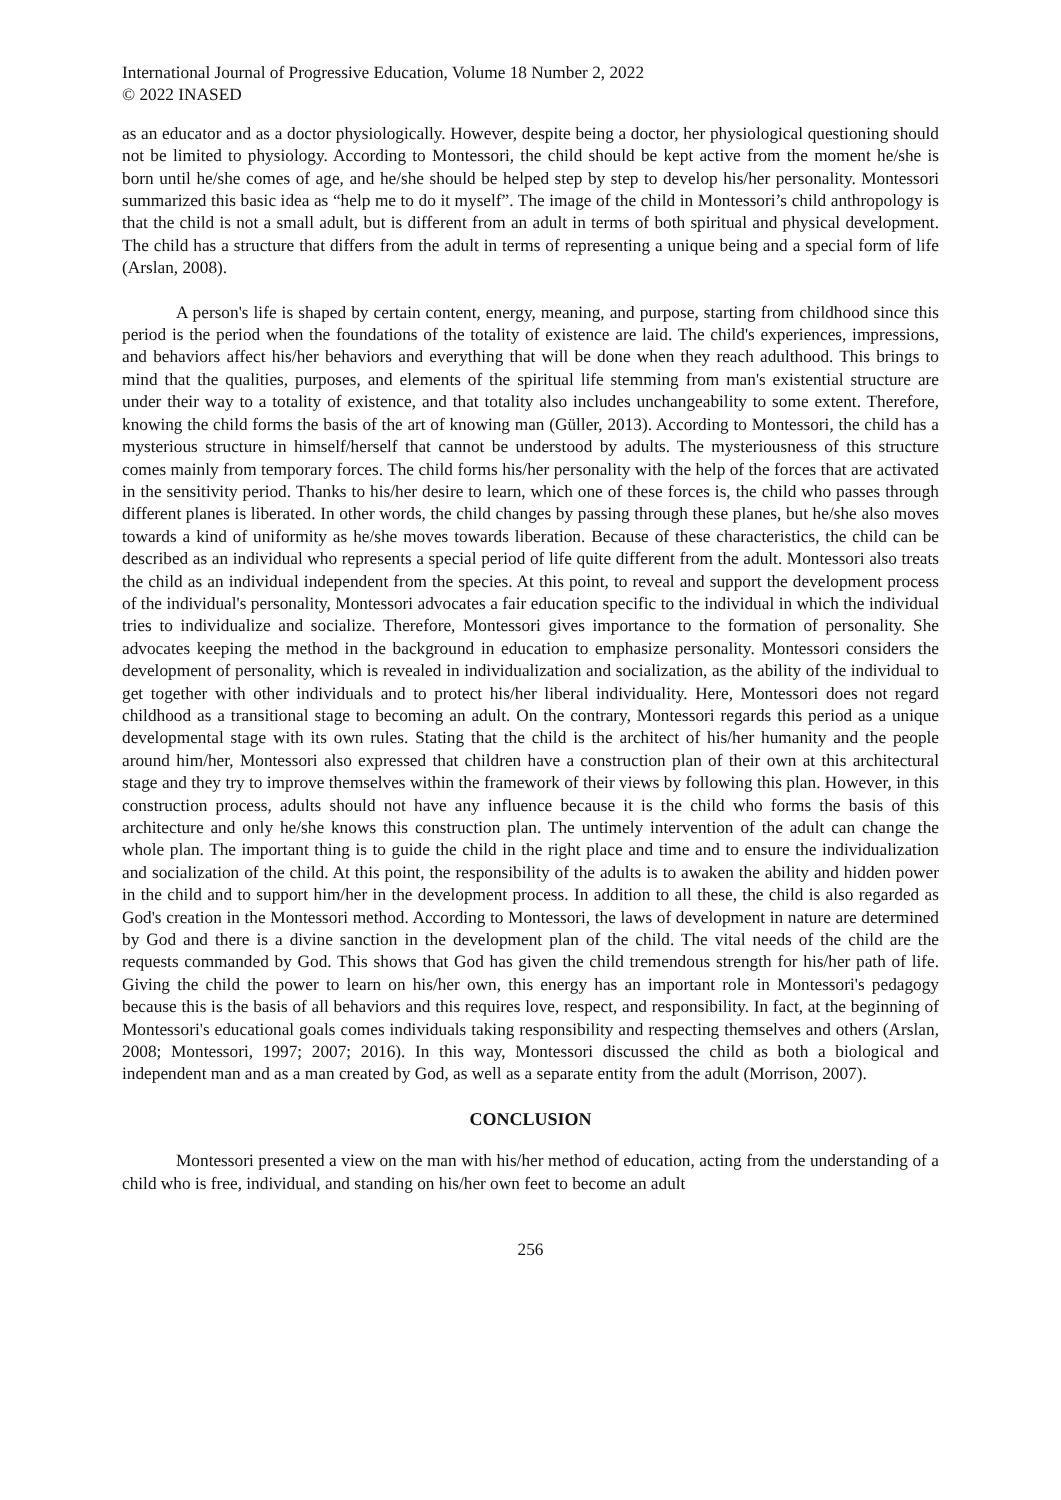International Journal of Progressive Education, Volume 18 Number 2, 2022
© 2022 INASED
as an educator and as a doctor physiologically. However, despite being a doctor, her physiological questioning should not be limited to physiology. According to Montessori, the child should be kept active from the moment he/she is born until he/she comes of age, and he/she should be helped step by step to develop his/her personality. Montessori summarized this basic idea as “help me to do it myself”. The image of the child in Montessori’s child anthropology is that the child is not a small adult, but is different from an adult in terms of both spiritual and physical development. The child has a structure that differs from the adult in terms of representing a unique being and a special form of life (Arslan, 2008).
A person's life is shaped by certain content, energy, meaning, and purpose, starting from childhood since this period is the period when the foundations of the totality of existence are laid. The child's experiences, impressions, and behaviors affect his/her behaviors and everything that will be done when they reach adulthood. This brings to mind that the qualities, purposes, and elements of the spiritual life stemming from man's existential structure are under their way to a totality of existence, and that totality also includes unchangeability to some extent. Therefore, knowing the child forms the basis of the art of knowing man (Güller, 2013). According to Montessori, the child has a mysterious structure in himself/herself that cannot be understood by adults. The mysteriousness of this structure comes mainly from temporary forces. The child forms his/her personality with the help of the forces that are activated in the sensitivity period. Thanks to his/her desire to learn, which one of these forces is, the child who passes through different planes is liberated. In other words, the child changes by passing through these planes, but he/she also moves towards a kind of uniformity as he/she moves towards liberation. Because of these characteristics, the child can be described as an individual who represents a special period of life quite different from the adult. Montessori also treats the child as an individual independent from the species. At this point, to reveal and support the development process of the individual's personality, Montessori advocates a fair education specific to the individual in which the individual tries to individualize and socialize. Therefore, Montessori gives importance to the formation of personality. She advocates keeping the method in the background in education to emphasize personality. Montessori considers the development of personality, which is revealed in individualization and socialization, as the ability of the individual to get together with other individuals and to protect his/her liberal individuality. Here, Montessori does not regard childhood as a transitional stage to becoming an adult. On the contrary, Montessori regards this period as a unique developmental stage with its own rules. Stating that the child is the architect of his/her humanity and the people around him/her, Montessori also expressed that children have a construction plan of their own at this architectural stage and they try to improve themselves within the framework of their views by following this plan. However, in this construction process, adults should not have any influence because it is the child who forms the basis of this architecture and only he/she knows this construction plan. The untimely intervention of the adult can change the whole plan. The important thing is to guide the child in the right place and time and to ensure the individualization and socialization of the child. At this point, the responsibility of the adults is to awaken the ability and hidden power in the child and to support him/her in the development process. In addition to all these, the child is also regarded as God's creation in the Montessori method. According to Montessori, the laws of development in nature are determined by God and there is a divine sanction in the development plan of the child. The vital needs of the child are the requests commanded by God. This shows that God has given the child tremendous strength for his/her path of life. Giving the child the power to learn on his/her own, this energy has an important role in Montessori's pedagogy because this is the basis of all behaviors and this requires love, respect, and responsibility. In fact, at the beginning of Montessori's educational goals comes individuals taking responsibility and respecting themselves and others (Arslan, 2008; Montessori, 1997; 2007; 2016). In this way, Montessori discussed the child as both a biological and independent man and as a man created by God, as well as a separate entity from the adult (Morrison, 2007).
CONCLUSION
Montessori presented a view on the man with his/her method of education, acting from the understanding of a child who is free, individual, and standing on his/her own feet to become an adult
256